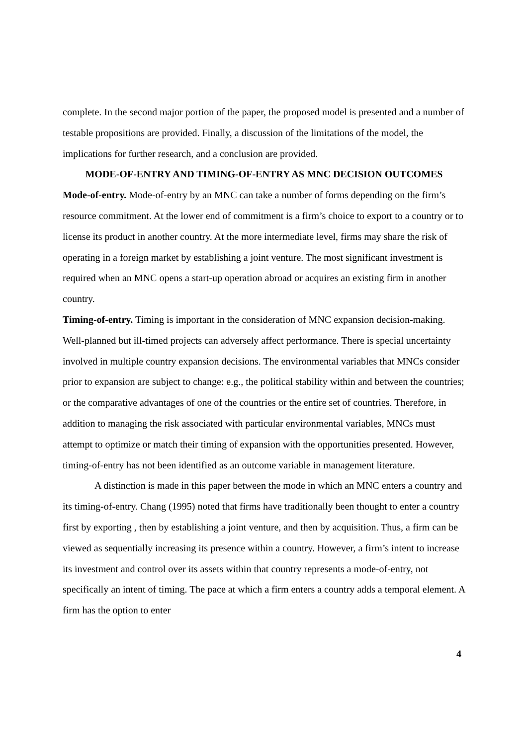complete. In the second major portion of the paper, the proposed model is presented and a number of testable propositions are provided. Finally, a discussion of the limitations of the model, the implications for further research, and a conclusion are provided.
MODE-OF-ENTRY AND TIMING-OF-ENTRY AS MNC DECISION OUTCOMES
Mode-of-entry. Mode-of-entry by an MNC can take a number of forms depending on the firm’s resource commitment. At the lower end of commitment is a firm’s choice to export to a country or to license its product in another country. At the more intermediate level, firms may share the risk of operating in a foreign market by establishing a joint venture. The most significant investment is required when an MNC opens a start-up operation abroad or acquires an existing firm in another country.
Timing-of-entry. Timing is important in the consideration of MNC expansion decision-making. Well-planned but ill-timed projects can adversely affect performance. There is special uncertainty involved in multiple country expansion decisions. The environmental variables that MNCs consider prior to expansion are subject to change: e.g., the political stability within and between the countries; or the comparative advantages of one of the countries or the entire set of countries. Therefore, in addition to managing the risk associated with particular environmental variables, MNCs must attempt to optimize or match their timing of expansion with the opportunities presented. However, timing-of-entry has not been identified as an outcome variable in management literature.
A distinction is made in this paper between the mode in which an MNC enters a country and its timing-of-entry. Chang (1995) noted that firms have traditionally been thought to enter a country first by exporting , then by establishing a joint venture, and then by acquisition. Thus, a firm can be viewed as sequentially increasing its presence within a country. However, a firm’s intent to increase its investment and control over its assets within that country represents a mode-of-entry, not specifically an intent of timing. The pace at which a firm enters a country adds a temporal element. A firm has the option to enter
4